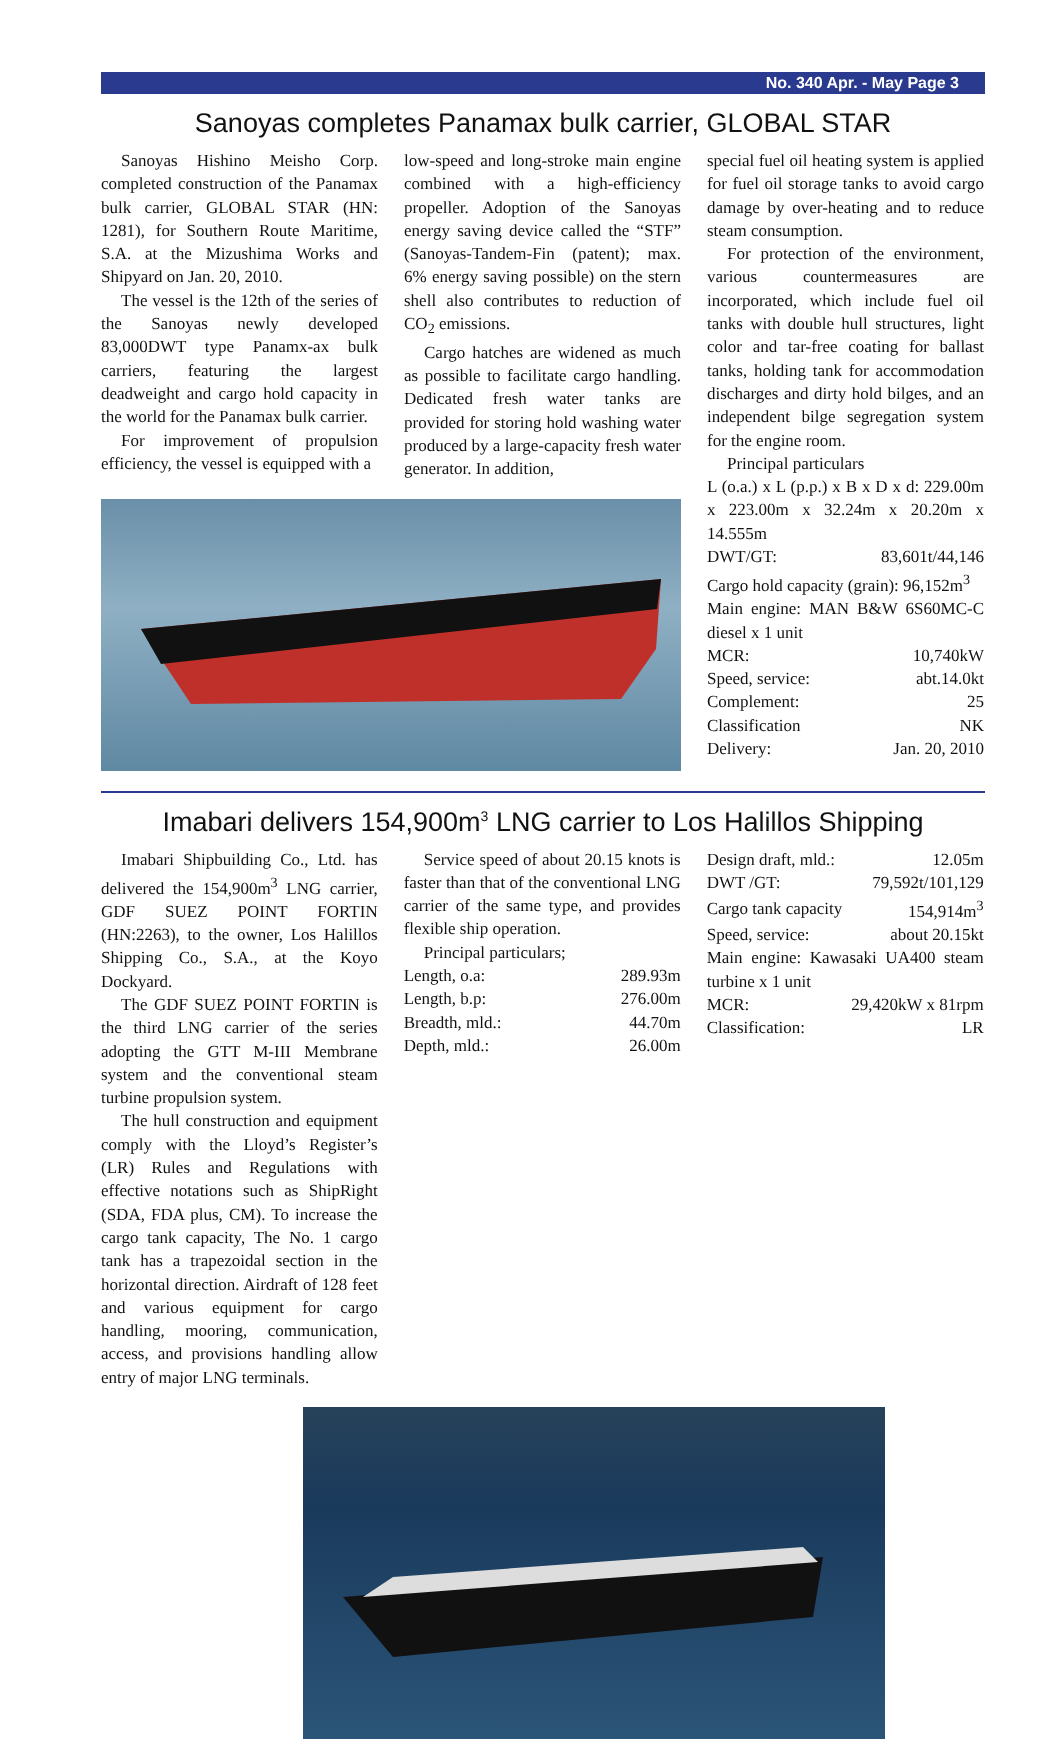No. 340 Apr. - May Page 3
Sanoyas completes Panamax bulk carrier, GLOBAL STAR
Sanoyas Hishino Meisho Corp. completed construction of the Panamax bulk carrier, GLOBAL STAR (HN: 1281), for Southern Route Maritime, S.A. at the Mizushima Works and Shipyard on Jan. 20, 2010.
The vessel is the 12th of the series of the Sanoyas newly developed 83,000DWT type Panamx-ax bulk carriers, featuring the largest deadweight and cargo hold capacity in the world for the Panamax bulk carrier.
For improvement of propulsion efficiency, the vessel is equipped with a
low-speed and long-stroke main engine combined with a high-efficiency propeller. Adoption of the Sanoyas energy saving device called the “STF” (Sanoyas-Tandem-Fin (patent); max. 6% energy saving possible) on the stern shell also contributes to reduction of CO<sub>2</sub> emissions.
Cargo hatches are widened as much as possible to facilitate cargo handling. Dedicated fresh water tanks are provided for storing hold washing water produced by a large-capacity fresh water generator. In addition,
special fuel oil heating system is applied for fuel oil storage tanks to avoid cargo damage by over-heating and to reduce steam consumption.
For protection of the environment, various countermeasures are incorporated, which include fuel oil tanks with double hull structures, light color and tar-free coating for ballast tanks, holding tank for accommodation discharges and dirty hold bilges, and an independent bilge segregation system for the engine room.
Principal particulars
| L (o.a.) x L (p.p.) x B x D x d: 229.00m x 223.00m x 32.24m x 20.20m x 14.555m | |
| DWT/GT: | 83,601t/44,146 |
| Cargo hold capacity (grain): 96,152m<sup>3</sup> | |
| Main engine: MAN B&W 6S60MC-C diesel x 1 unit | |
| MCR: | 10,740kW |
| Speed, service: | abt.14.0kt |
| Complement: | 25 |
| Classification | NK |
| Delivery: | Jan. 20, 2010 |
Imabari delivers 154,900m<sup>3</sup> LNG carrier to Los Halillos Shipping
Imabari Shipbuilding Co., Ltd. has delivered the 154,900m<sup>3</sup> LNG carrier, GDF SUEZ POINT FORTIN (HN:2263), to the owner, Los Halillos Shipping Co., S.A., at the Koyo Dockyard.
The GDF SUEZ POINT FORTIN is the third LNG carrier of the series adopting the GTT M-III Membrane system and the conventional steam turbine propulsion system.
The hull construction and equipment comply with the Lloyd’s Register’s (LR) Rules and Regulations with effective notations such as ShipRight (SDA, FDA plus, CM). To increase the cargo tank capacity, The No. 1 cargo tank has a trapezoidal section in the horizontal direction. Airdraft of 128 feet and various equipment for cargo handling, mooring, communication, access, and provisions handling allow entry of major LNG terminals.
Service speed of about 20.15 knots is faster than that of the conventional LNG carrier of the same type, and provides flexible ship operation.
Principal particulars;
| Length, o.a: | 289.93m |
| Length, b.p: | 276.00m |
| Breadth, mld.: | 44.70m |
| Depth, mld.: | 26.00m |
| Design draft, mld.: | 12.05m |
| DWT /GT: | 79,592t/101,129 |
| Cargo tank capacity | 154,914m<sup>3</sup> |
| Speed, service: | about 20.15kt |
| Main engine: Kawasaki UA400 steam turbine x 1 unit | |
| MCR: | 29,420kW x 81rpm |
| Classification: | LR |